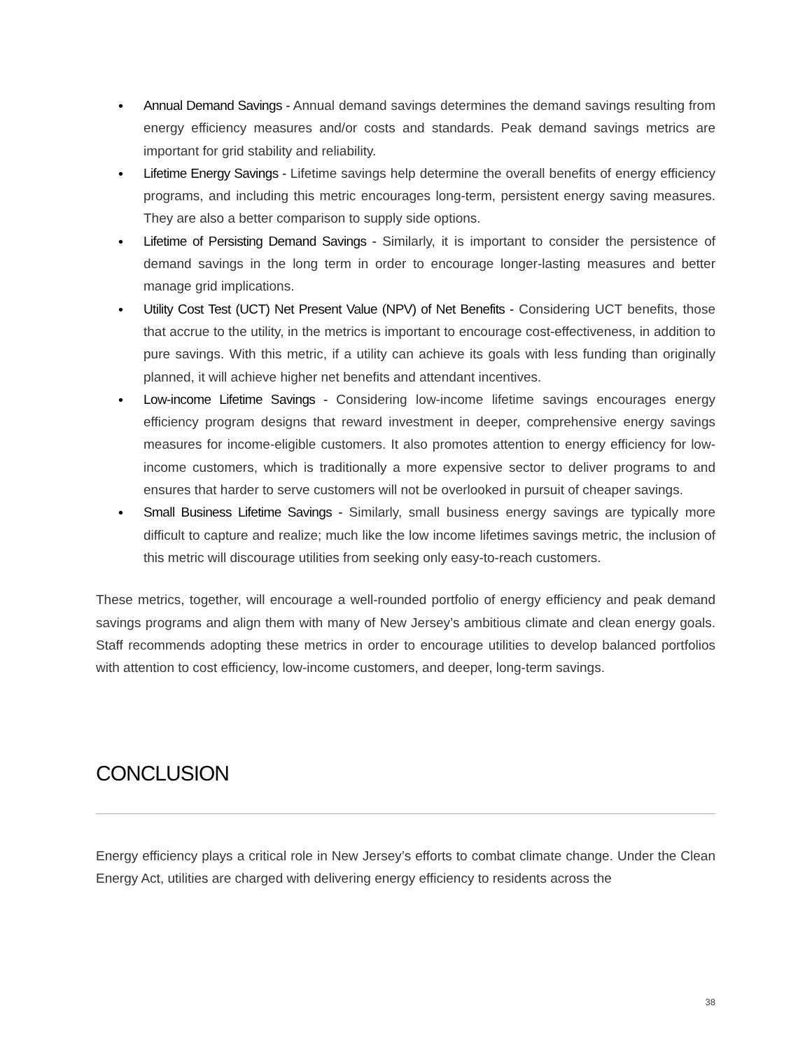• Annual Demand Savings - Annual demand savings determines the demand savings resulting from energy efficiency measures and/or costs and standards. Peak demand savings metrics are important for grid stability and reliability.
• Lifetime Energy Savings - Lifetime savings help determine the overall benefits of energy efficiency programs, and including this metric encourages long-term, persistent energy saving measures. They are also a better comparison to supply side options.
• Lifetime of Persisting Demand Savings - Similarly, it is important to consider the persistence of demand savings in the long term in order to encourage longer-lasting measures and better manage grid implications.
• Utility Cost Test (UCT) Net Present Value (NPV) of Net Benefits - Considering UCT benefits, those that accrue to the utility, in the metrics is important to encourage cost-effectiveness, in addition to pure savings. With this metric, if a utility can achieve its goals with less funding than originally planned, it will achieve higher net benefits and attendant incentives.
• Low-income Lifetime Savings - Considering low-income lifetime savings encourages energy efficiency program designs that reward investment in deeper, comprehensive energy savings measures for income-eligible customers. It also promotes attention to energy efficiency for low-income customers, which is traditionally a more expensive sector to deliver programs to and ensures that harder to serve customers will not be overlooked in pursuit of cheaper savings.
• Small Business Lifetime Savings - Similarly, small business energy savings are typically more difficult to capture and realize; much like the low income lifetimes savings metric, the inclusion of this metric will discourage utilities from seeking only easy-to-reach customers.
These metrics, together, will encourage a well-rounded portfolio of energy efficiency and peak demand savings programs and align them with many of New Jersey’s ambitious climate and clean energy goals. Staff recommends adopting these metrics in order to encourage utilities to develop balanced portfolios with attention to cost efficiency, low-income customers, and deeper, long-term savings.
CONCLUSION
Energy efficiency plays a critical role in New Jersey’s efforts to combat climate change. Under the Clean Energy Act, utilities are charged with delivering energy efficiency to residents across the
38